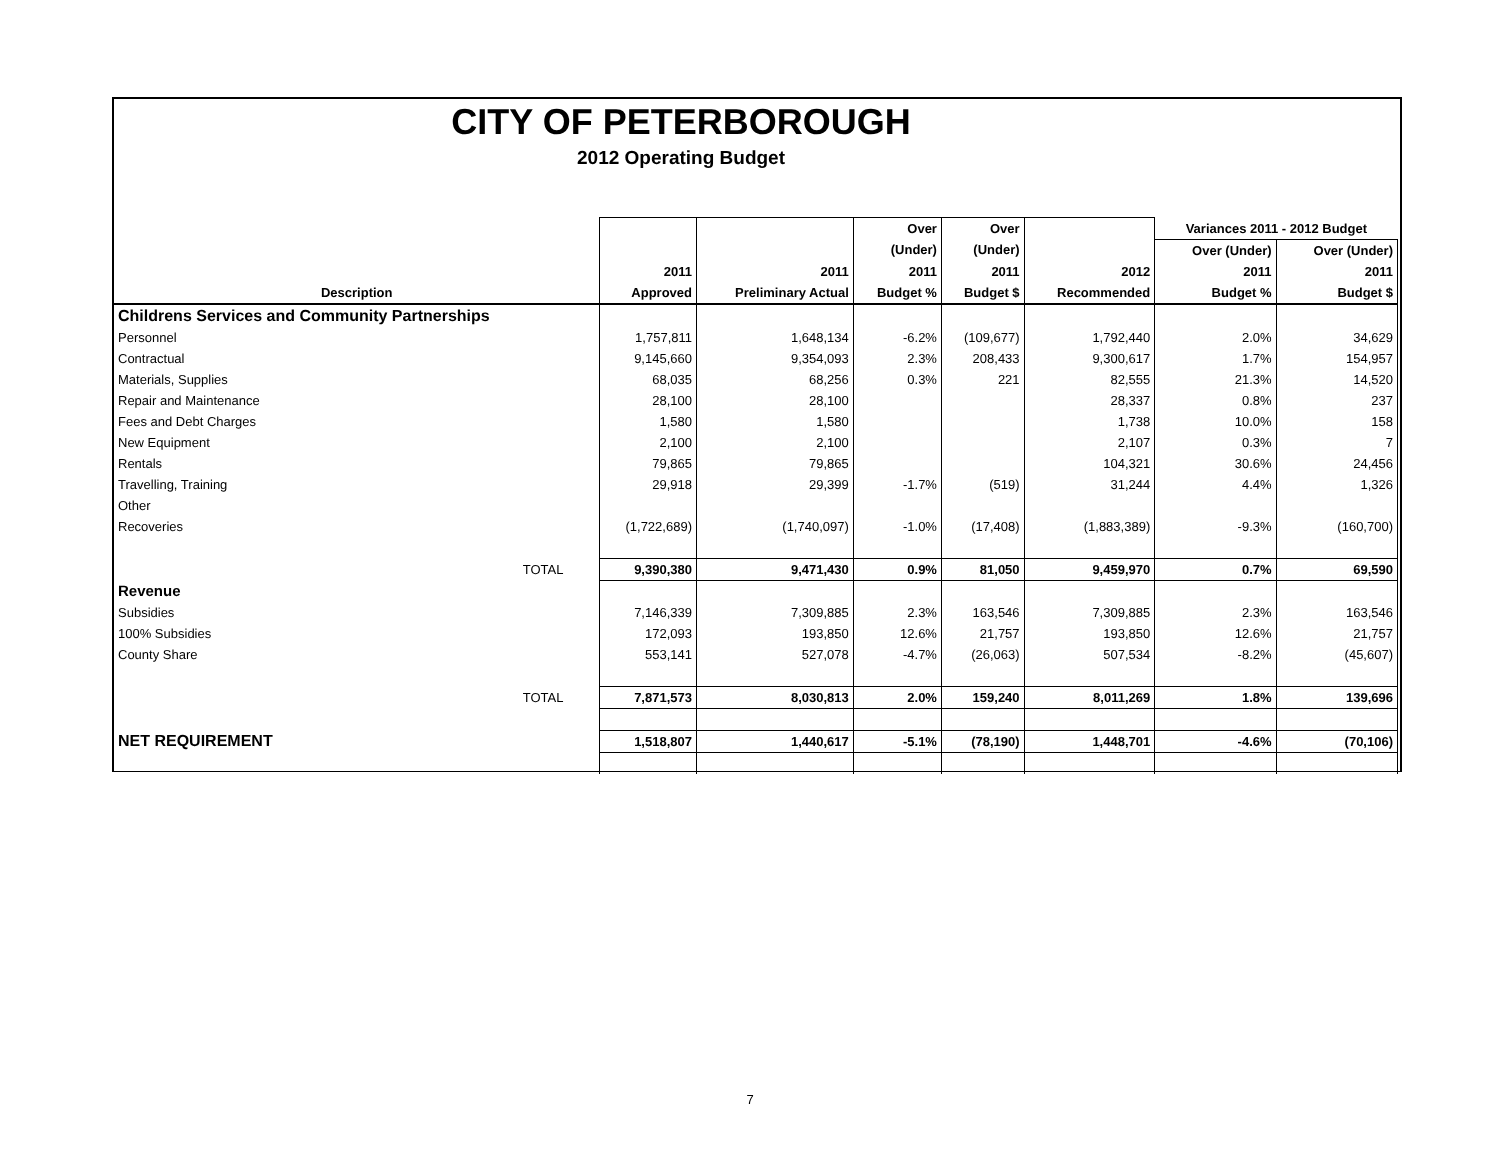CITY OF PETERBOROUGH
2012 Operating Budget
| | | | Over | Over | | Variances 2011 - 2012 Budget | |
| --- | --- | --- | --- | --- | --- | --- | --- |
| | | | (Under) | (Under) | | Over (Under) | Over (Under) |
| | 2011 | 2011 | 2011 | 2011 | 2012 | 2011 | 2011 |
| Description | Approved | Preliminary Actual | Budget % | Budget $ | Recommended | Budget % | Budget $ |
| Childrens Services and Community Partnerships | | | | | | | |
| Personnel | 1,757,811 | 1,648,134 | -6.2% | (109,677) | 1,792,440 | 2.0% | 34,629 |
| Contractual | 9,145,660 | 9,354,093 | 2.3% | 208,433 | 9,300,617 | 1.7% | 154,957 |
| Materials, Supplies | 68,035 | 68,256 | 0.3% | 221 | 82,555 | 21.3% | 14,520 |
| Repair and Maintenance | 28,100 | 28,100 | | | 28,337 | 0.8% | 237 |
| Fees and Debt Charges | 1,580 | 1,580 | | | 1,738 | 10.0% | 158 |
| New Equipment | 2,100 | 2,100 | | | 2,107 | 0.3% | 7 |
| Rentals | 79,865 | 79,865 | | | 104,321 | 30.6% | 24,456 |
| Travelling, Training | 29,918 | 29,399 | -1.7% | (519) | 31,244 | 4.4% | 1,326 |
| Other | | | | | | | |
| Recoveries | (1,722,689) | (1,740,097) | -1.0% | (17,408) | (1,883,389) | -9.3% | (160,700) |
| TOTAL | 9,390,380 | 9,471,430 | 0.9% | 81,050 | 9,459,970 | 0.7% | 69,590 |
| Revenue | | | | | | | |
| Subsidies | 7,146,339 | 7,309,885 | 2.3% | 163,546 | 7,309,885 | 2.3% | 163,546 |
| 100% Subsidies | 172,093 | 193,850 | 12.6% | 21,757 | 193,850 | 12.6% | 21,757 |
| County Share | 553,141 | 527,078 | -4.7% | (26,063) | 507,534 | -8.2% | (45,607) |
| TOTAL | 7,871,573 | 8,030,813 | 2.0% | 159,240 | 8,011,269 | 1.8% | 139,696 |
| NET REQUIREMENT | 1,518,807 | 1,440,617 | -5.1% | (78,190) | 1,448,701 | -4.6% | (70,106) |
7